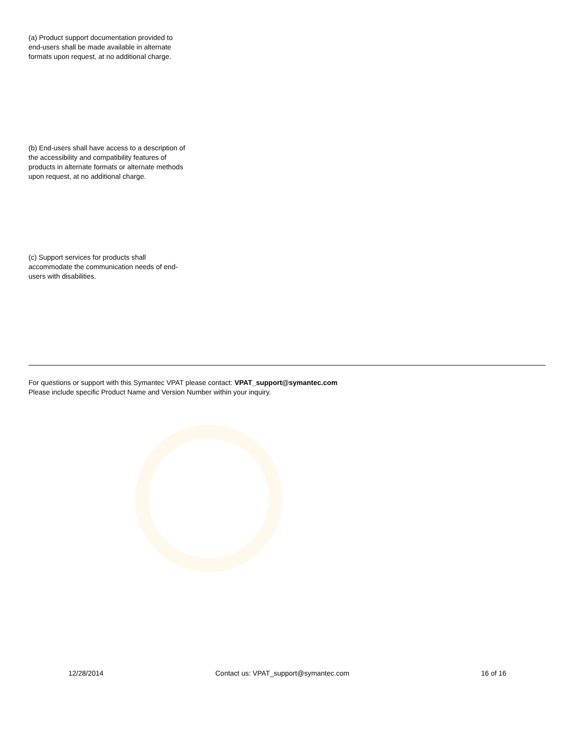(a) Product support documentation provided to end-users shall be made available in alternate formats upon request, at no additional charge.
(b) End-users shall have access to a description of the accessibility and compatibility features of products in alternate formats or alternate methods upon request, at no additional charge.
(c) Support services for products shall accommodate the communication needs of end-users with disabilities.
For questions or support with this Symantec VPAT please contact: VPAT_support@symantec.com
Please include specific Product Name and Version Number within your inquiry.
12/28/2014
Contact us: VPAT_support@symantec.com
16 of 16